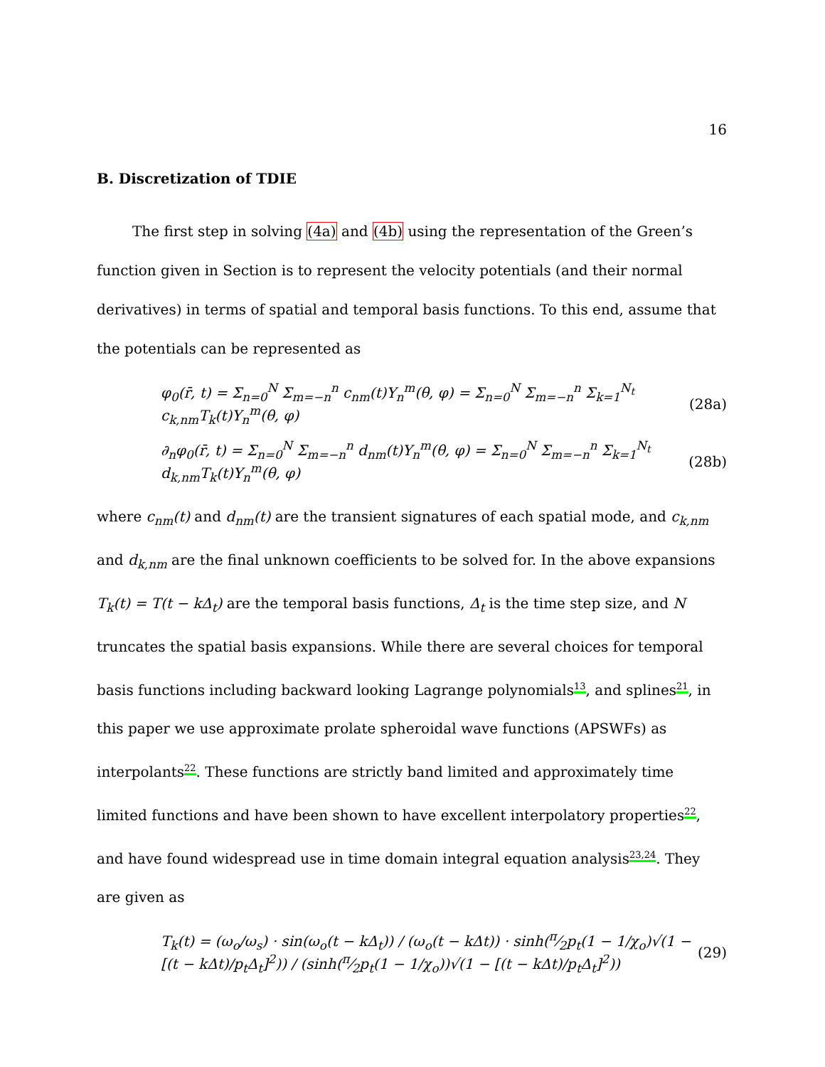16
B. Discretization of TDIE
The first step in solving (4a) and (4b) using the representation of the Green’s function given in Section is to represent the velocity potentials (and their normal derivatives) in terms of spatial and temporal basis functions. To this end, assume that the potentials can be represented as
φ<sub>0</sub>(r̄, t) = Σ<sub>n=0</sub><sup>N</sup> Σ<sub>m=−n</sub><sup>n</sup> c<sub>nm</sub>(t)Y<sub>n</sub><sup>m</sup>(θ, φ) = Σ<sub>n=0</sub><sup>N</sup> Σ<sub>m=−n</sub><sup>n</sup> Σ<sub>k=1</sub><sup>N<sub>t</sub></sup> c<sub>k,nm</sub>T<sub>k</sub>(t)Y<sub>n</sub><sup>m</sup>(θ, φ) (28a)
∂<sub>n</sub>φ<sub>0</sub>(r̄, t) = Σ<sub>n=0</sub><sup>N</sup> Σ<sub>m=−n</sub><sup>n</sup> d<sub>nm</sub>(t)Y<sub>n</sub><sup>m</sup>(θ, φ) = Σ<sub>n=0</sub><sup>N</sup> Σ<sub>m=−n</sub><sup>n</sup> Σ<sub>k=1</sub><sup>N<sub>t</sub></sup> d<sub>k,nm</sub>T<sub>k</sub>(t)Y<sub>n</sub><sup>m</sup>(θ, φ) (28b)
where c<sub>nm</sub>(t) and d<sub>nm</sub>(t) are the transient signatures of each spatial mode, and c<sub>k,nm</sub> and d<sub>k,nm</sub> are the final unknown coefficients to be solved for. In the above expansions T<sub>k</sub>(t) = T(t − kΔ<sub>t</sub>) are the temporal basis functions, Δ<sub>t</sub> is the time step size, and N truncates the spatial basis expansions. While there are several choices for temporal basis functions including backward looking Lagrange polynomials<sup>13</sup>, and splines<sup>21</sup>, in this paper we use approximate prolate spheroidal wave functions (APSWFs) as interpolants<sup>22</sup>. These functions are strictly band limited and approximately time limited functions and have been shown to have excellent interpolatory properties<sup>22</sup>, and have found widespread use in time domain integral equation analysis<sup>23,24</sup>. They are given as
T<sub>k</sub>(t) = (ω<sub>o</sub>/ω<sub>s</sub>) · sin(ω<sub>o</sub>(t − kΔ<sub>t</sub>)) / (ω<sub>o</sub>(t − kΔt)) · sinh(π⁄2p<sub>t</sub>(1 − 1/χ<sub>o</sub>)√(1 − [(t − kΔt)/p<sub>t</sub>Δ<sub>t</sub>]<sup>2</sup>)) / (sinh(π⁄2p<sub>t</sub>(1 − 1/χ<sub>o</sub>))√(1 − [(t − kΔt)/p<sub>t</sub>Δ<sub>t</sub>]<sup>2</sup>)) (29)